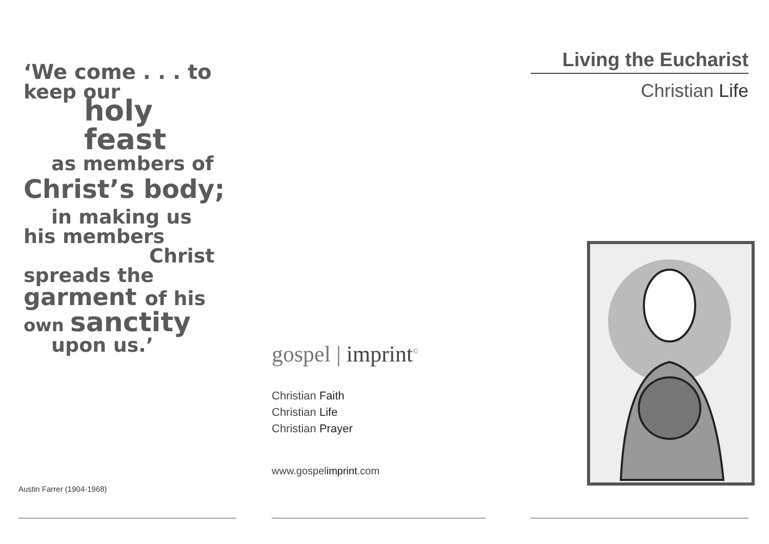‘We come . . . to
keep our
holy feast
as members of
Christ’s body;
in making us
his members
Christ
spreads the
garment of his
own sanctity
upon us.’
Austin Farrer (1904-1968)
gospel | imprint<sup>©</sup>
Christian Faith
Christian Life
Christian Prayer
www.gospelimprint.com
Living the Eucharist
Christian Life